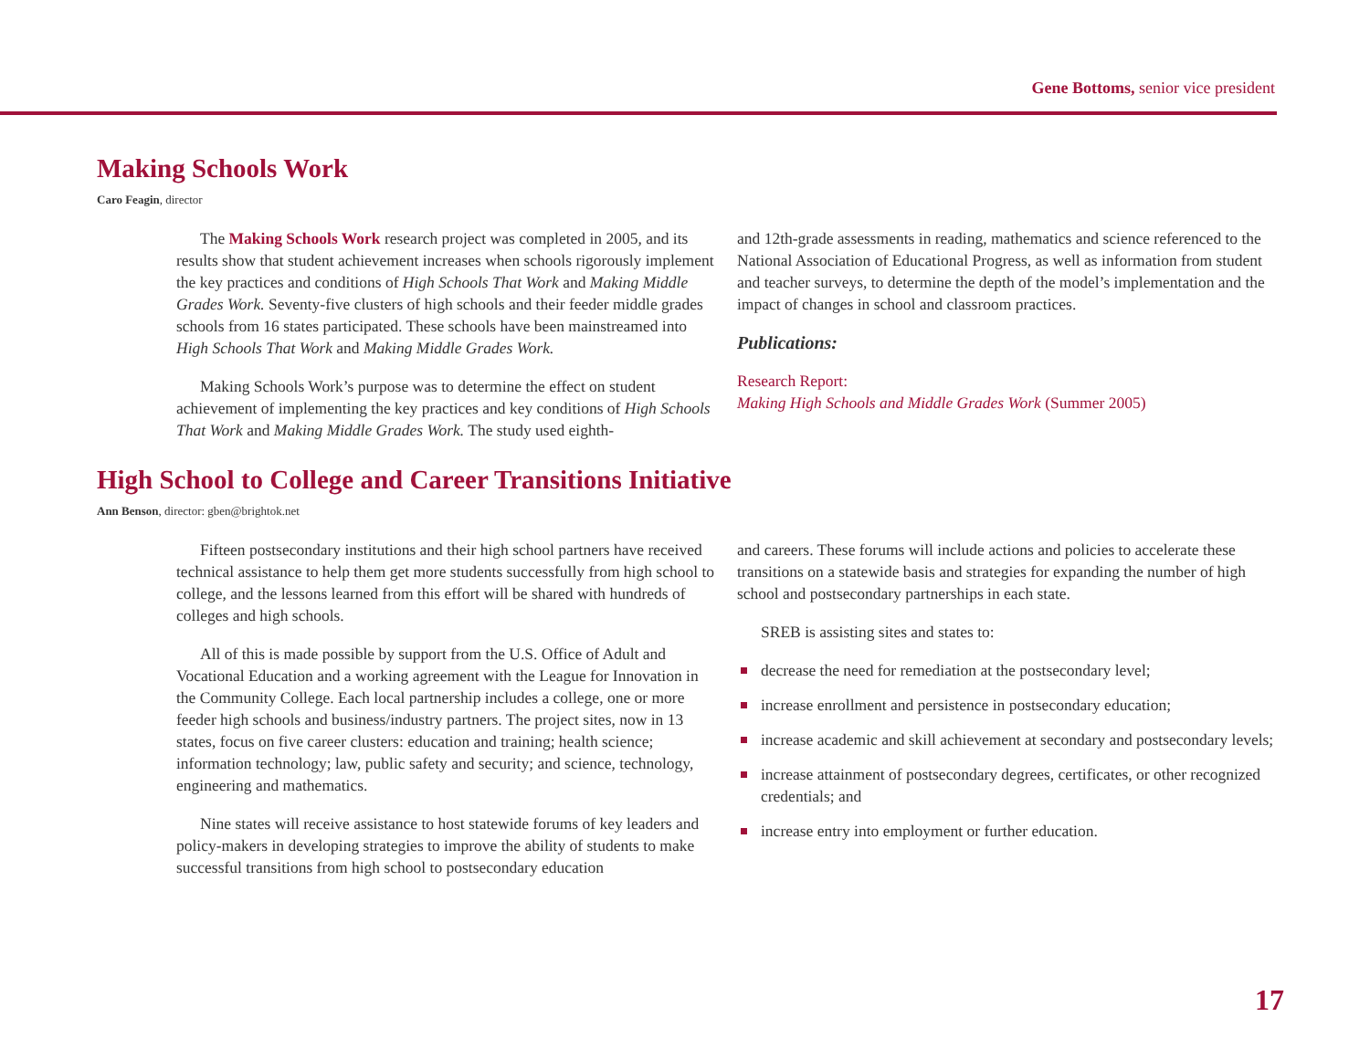Gene Bottoms, senior vice president
Making Schools Work
Caro Feagin, director
The Making Schools Work research project was completed in 2005, and its results show that student achievement increases when schools rigorously implement the key practices and conditions of High Schools That Work and Making Middle Grades Work. Seventy-five clusters of high schools and their feeder middle grades schools from 16 states participated. These schools have been mainstreamed into High Schools That Work and Making Middle Grades Work.
Making Schools Work’s purpose was to determine the effect on student achievement of implementing the key practices and key conditions of High Schools That Work and Making Middle Grades Work. The study used eighth-
and 12th-grade assessments in reading, mathematics and science referenced to the National Association of Educational Progress, as well as information from student and teacher surveys, to determine the depth of the model’s implementation and the impact of changes in school and classroom practices.
Publications:
Research Report:
Making High Schools and Middle Grades Work (Summer 2005)
High School to College and Career Transitions Initiative
Ann Benson, director: gben@brightok.net
Fifteen postsecondary institutions and their high school partners have received technical assistance to help them get more students successfully from high school to college, and the lessons learned from this effort will be shared with hundreds of colleges and high schools.
All of this is made possible by support from the U.S. Office of Adult and Vocational Education and a working agreement with the League for Innovation in the Community College. Each local partnership includes a college, one or more feeder high schools and business/industry partners. The project sites, now in 13 states, focus on five career clusters: education and training; health science; information technology; law, public safety and security; and science, technology, engineering and mathematics.
Nine states will receive assistance to host statewide forums of key leaders and policy-makers in developing strategies to improve the ability of students to make successful transitions from high school to postsecondary education
and careers. These forums will include actions and policies to accelerate these transitions on a statewide basis and strategies for expanding the number of high school and postsecondary partnerships in each state.
SREB is assisting sites and states to:
decrease the need for remediation at the postsecondary level;
increase enrollment and persistence in postsecondary education;
increase academic and skill achievement at secondary and postsecondary levels;
increase attainment of postsecondary degrees, certificates, or other recognized credentials; and
increase entry into employment or further education.
17